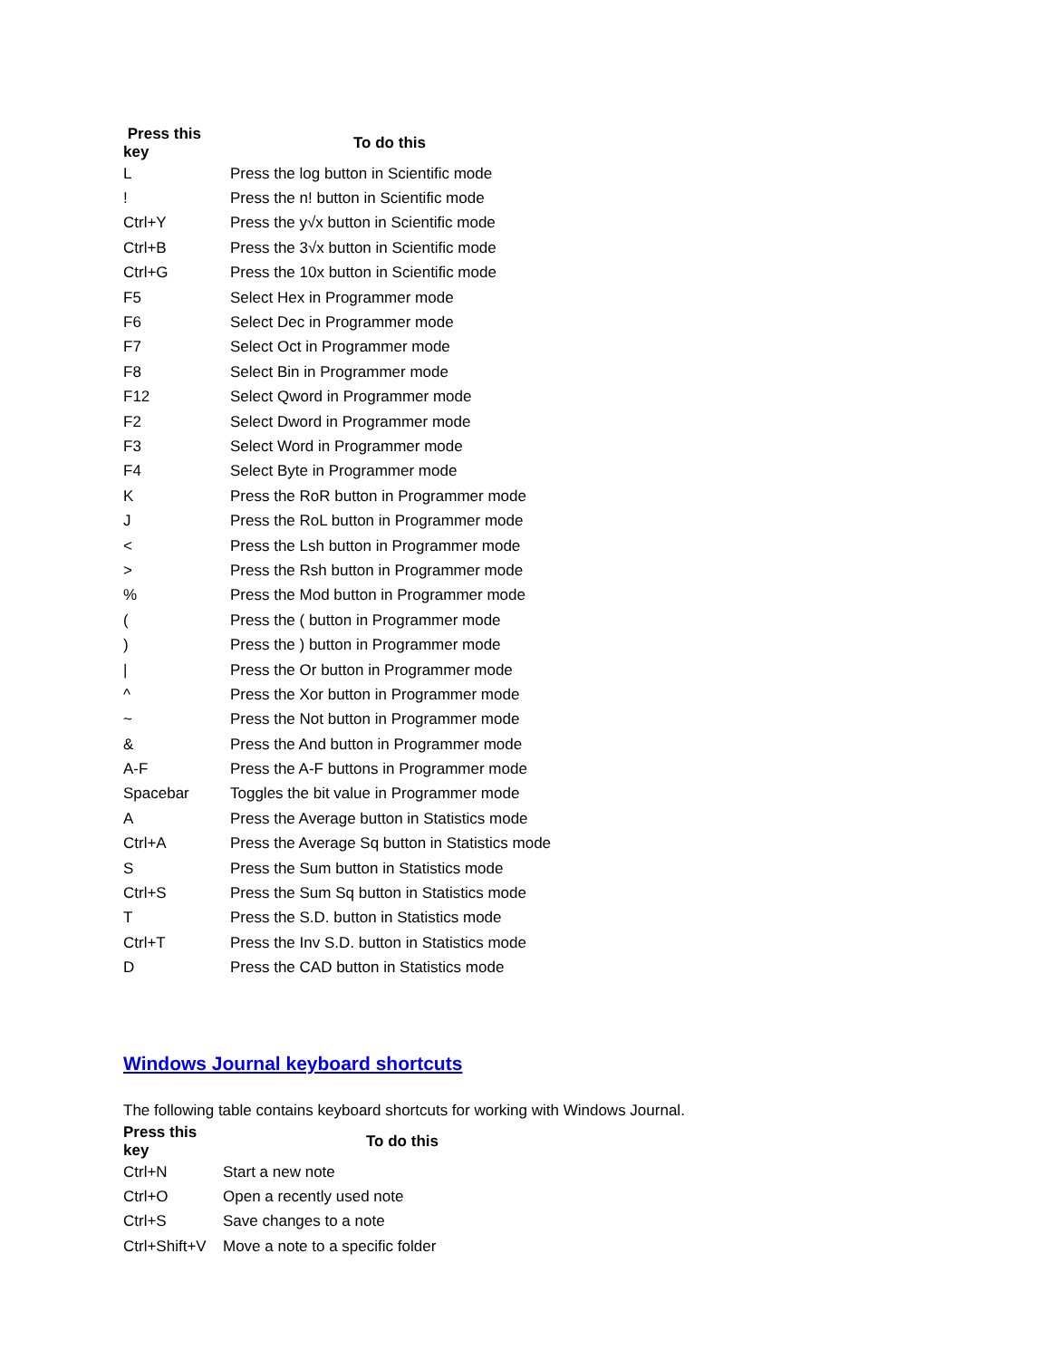| Press this key | To do this |
| --- | --- |
| L | Press the log button in Scientific mode |
| ! | Press the n! button in Scientific mode |
| Ctrl+Y | Press the y√x button in Scientific mode |
| Ctrl+B | Press the 3√x button in Scientific mode |
| Ctrl+G | Press the 10x button in Scientific mode |
| F5 | Select Hex in Programmer mode |
| F6 | Select Dec in Programmer mode |
| F7 | Select Oct in Programmer mode |
| F8 | Select Bin in Programmer mode |
| F12 | Select Qword in Programmer mode |
| F2 | Select Dword in Programmer mode |
| F3 | Select Word in Programmer mode |
| F4 | Select Byte in Programmer mode |
| K | Press the RoR button in Programmer mode |
| J | Press the RoL button in Programmer mode |
| < | Press the Lsh button in Programmer mode |
| > | Press the Rsh button in Programmer mode |
| % | Press the Mod button in Programmer mode |
| ( | Press the ( button in Programmer mode |
| ) | Press the ) button in Programmer mode |
| / | Press the Or button in Programmer mode |
| ^ | Press the Xor button in Programmer mode |
| ~ | Press the Not button in Programmer mode |
| & | Press the And button in Programmer mode |
| A-F | Press the A-F buttons in Programmer mode |
| Spacebar | Toggles the bit value in Programmer mode |
| A | Press the Average button in Statistics mode |
| Ctrl+A | Press the Average Sq button in Statistics mode |
| S | Press the Sum button in Statistics mode |
| Ctrl+S | Press the Sum Sq button in Statistics mode |
| T | Press the S.D. button in Statistics mode |
| Ctrl+T | Press the Inv S.D. button in Statistics mode |
| D | Press the CAD button in Statistics mode |
Windows Journal keyboard shortcuts
The following table contains keyboard shortcuts for working with Windows Journal.
| Press this key | To do this |
| --- | --- |
| Ctrl+N | Start a new note |
| Ctrl+O | Open a recently used note |
| Ctrl+S | Save changes to a note |
| Ctrl+Shift+V | Move a note to a specific folder |